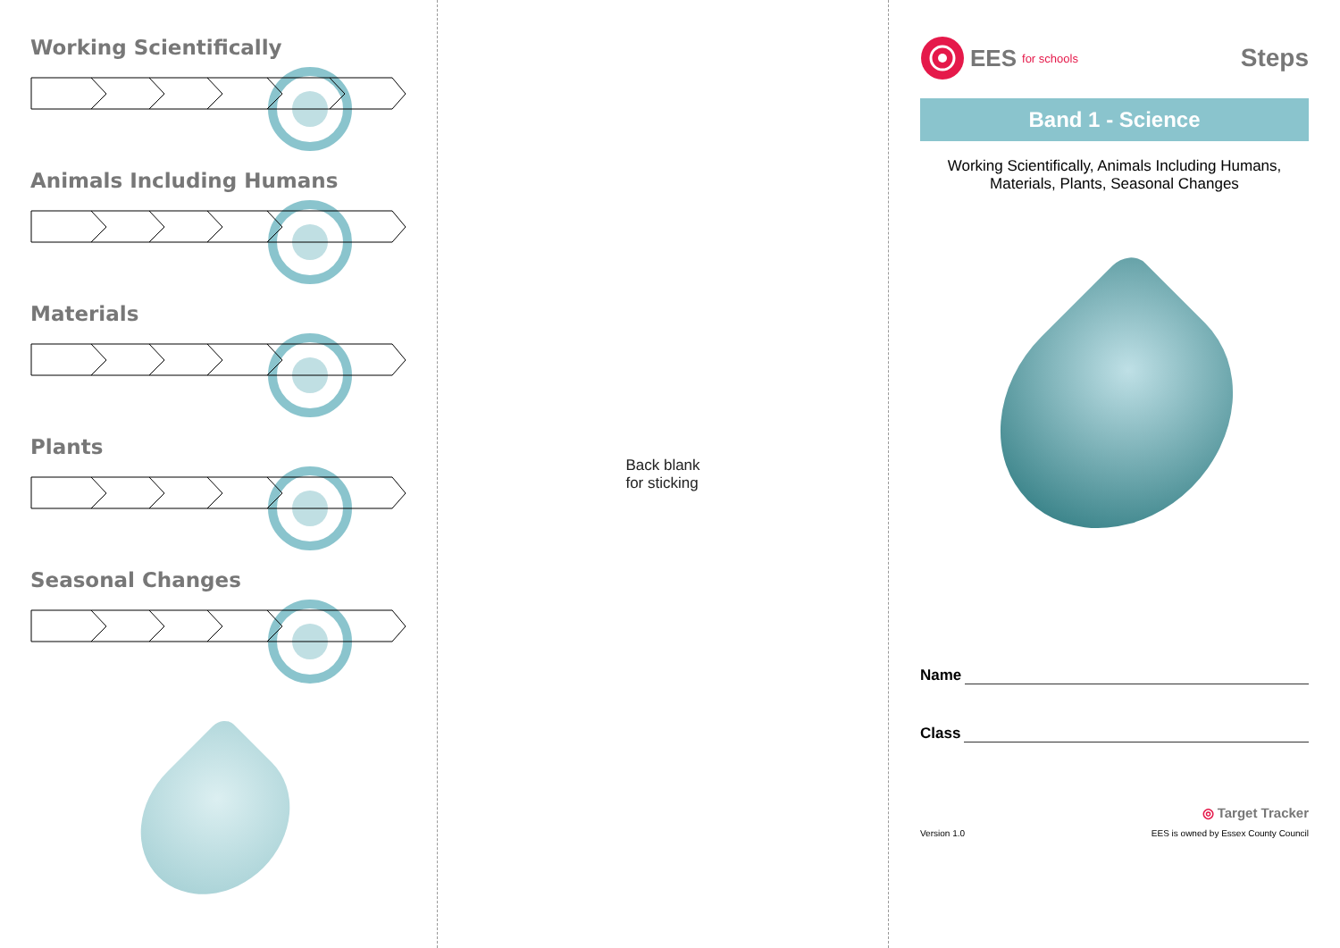Working Scientifically
Animals Including Humans
Materials
Plants
Seasonal Changes
Back blank
for sticking
EES for schools
Steps
Band 1 - Science
Working Scientifically, Animals Including Humans,
Materials, Plants, Seasonal Changes
Name
Class
◎ Target Tracker
Version 1.0 EES is owned by Essex County Council